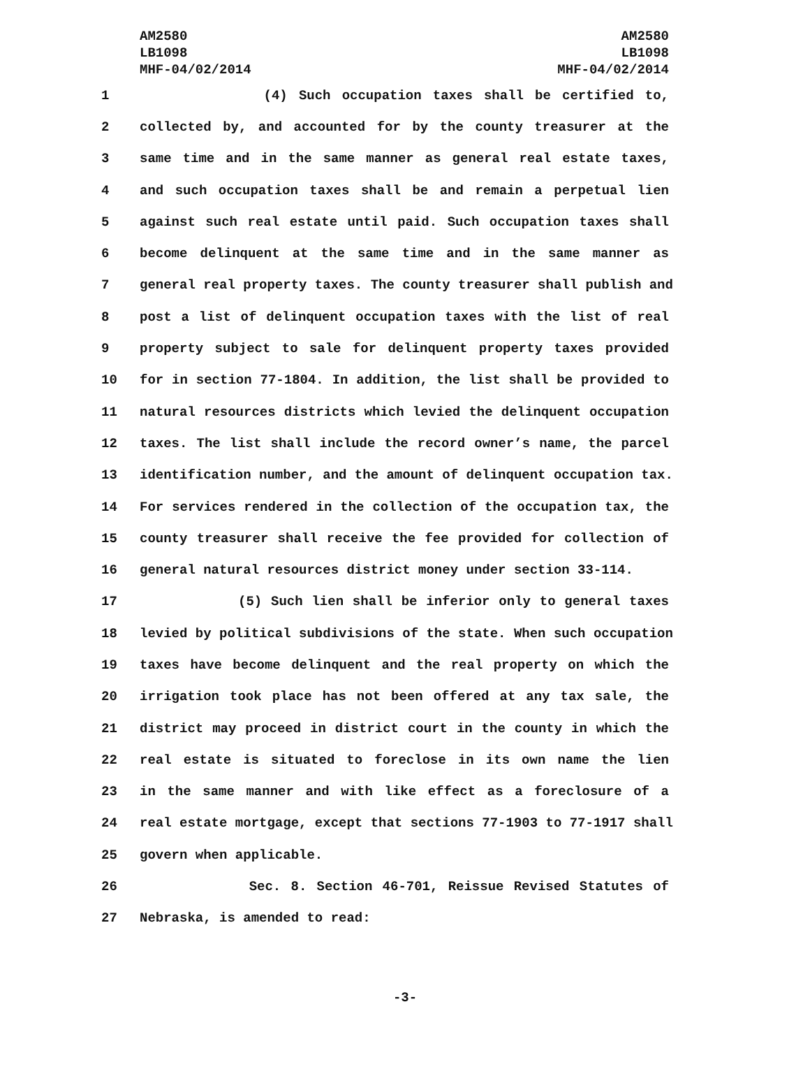AM2580
LB1098
MHF-04/02/2014
AM2580
LB1098
MHF-04/02/2014
1 (4) Such occupation taxes shall be certified to,
2 collected by, and accounted for by the county treasurer at the
3 same time and in the same manner as general real estate taxes,
4 and such occupation taxes shall be and remain a perpetual lien
5 against such real estate until paid. Such occupation taxes shall
6 become delinquent at the same time and in the same manner as
7 general real property taxes. The county treasurer shall publish and
8 post a list of delinquent occupation taxes with the list of real
9 property subject to sale for delinquent property taxes provided
10 for in section 77-1804. In addition, the list shall be provided to
11 natural resources districts which levied the delinquent occupation
12 taxes. The list shall include the record owner’s name, the parcel
13 identification number, and the amount of delinquent occupation tax.
14 For services rendered in the collection of the occupation tax, the
15 county treasurer shall receive the fee provided for collection of
16 general natural resources district money under section 33-114.
17 (5) Such lien shall be inferior only to general taxes
18 levied by political subdivisions of the state. When such occupation
19 taxes have become delinquent and the real property on which the
20 irrigation took place has not been offered at any tax sale, the
21 district may proceed in district court in the county in which the
22 real estate is situated to foreclose in its own name the lien
23 in the same manner and with like effect as a foreclosure of a
24 real estate mortgage, except that sections 77-1903 to 77-1917 shall
25 govern when applicable.
26 Sec. 8. Section 46-701, Reissue Revised Statutes of
27 Nebraska, is amended to read:
-3-